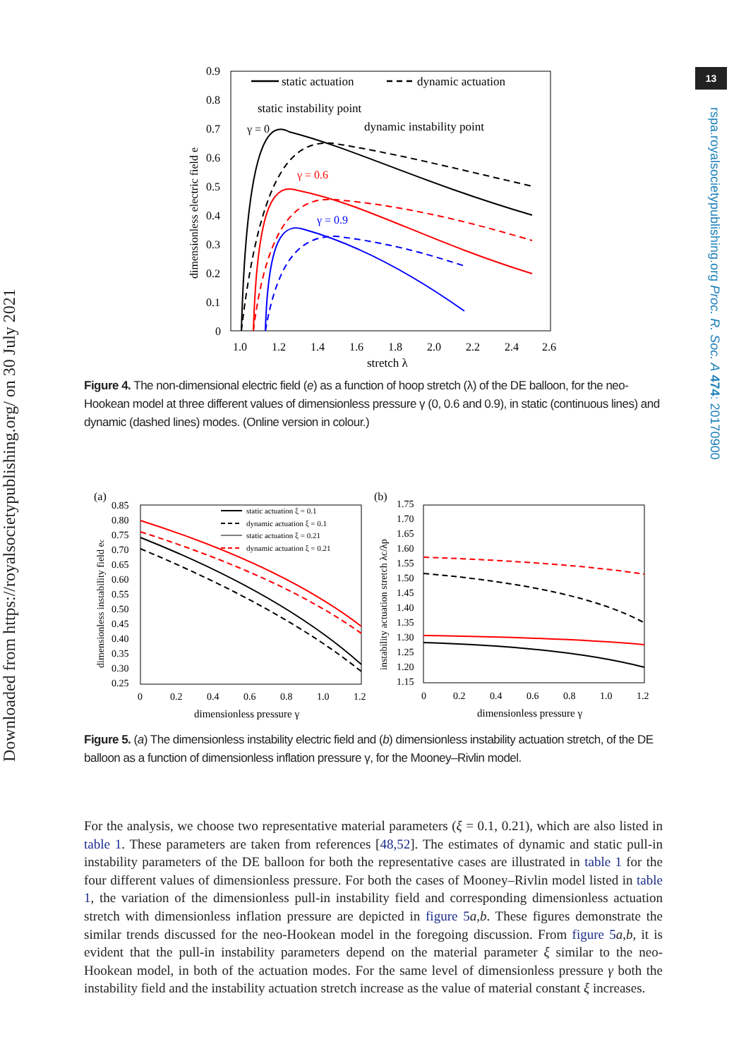Downloaded from https://royalsocietypublishing.org/ on 30 July 2021
13
rspa.royalsocietypublishing.org Proc. R. Soc. A 474: 20170900
0.9
0.8
0.7
0.6
0.5
0.4
0.3
0.2
0.1
0
1.0
1.2
1.4
1.6
1.8
2.0
2.2
2.4
2.6
stretch λ
dimensionless electric field e
static actuation
dynamic actuation
static instability point
dynamic instability point
γ = 0
γ = 0.6
γ = 0.9
Figure 4. The non-dimensional electric field (e) as a function of hoop stretch (λ) of the DE balloon, for the neo-Hookean model at three different values of dimensionless pressure γ (0, 0.6 and 0.9), in static (continuous lines) and dynamic (dashed lines) modes. (Online version in colour.)
(a)
(b)
0.85
0.80
0.75
0.70
0.65
0.60
0.55
0.50
0.45
0.40
0.35
0.30
0.25
0
0.2
0.4
0.6
0.8
1.0
1.2
1.75
1.70
1.65
1.60
1.55
1.50
1.45
1.40
1.35
1.30
1.25
1.20
1.15
0
0.2
0.4
0.6
0.8
1.0
1.2
dimensionless pressure γ
dimensionless pressure γ
dimensionless instability field ec
instability actuation stretch λc/λp
static actuation ξ = 0.1
dynamic actuation ξ = 0.1
static actuation ξ = 0.21
dynamic actuation ξ = 0.21
Figure 5. (a) The dimensionless instability electric field and (b) dimensionless instability actuation stretch, of the DE balloon as a function of dimensionless inflation pressure γ, for the Mooney–Rivlin model.
For the analysis, we choose two representative material parameters (ξ = 0.1, 0.21), which are also listed in table 1. These parameters are taken from references [48,52]. The estimates of dynamic and static pull-in instability parameters of the DE balloon for both the representative cases are illustrated in table 1 for the four different values of dimensionless pressure. For both the cases of Mooney–Rivlin model listed in table 1, the variation of the dimensionless pull-in instability field and corresponding dimensionless actuation stretch with dimensionless inflation pressure are depicted in figure 5 a,b. These figures demonstrate the similar trends discussed for the neo-Hookean model in the foregoing discussion. From figure 5 a,b, it is evident that the pull-in instability parameters depend on the material parameter ξ similar to the neo-Hookean model, in both of the actuation modes. For the same level of dimensionless pressure γ both the instability field and the instability actuation stretch increase as the value of material constant ξ increases.